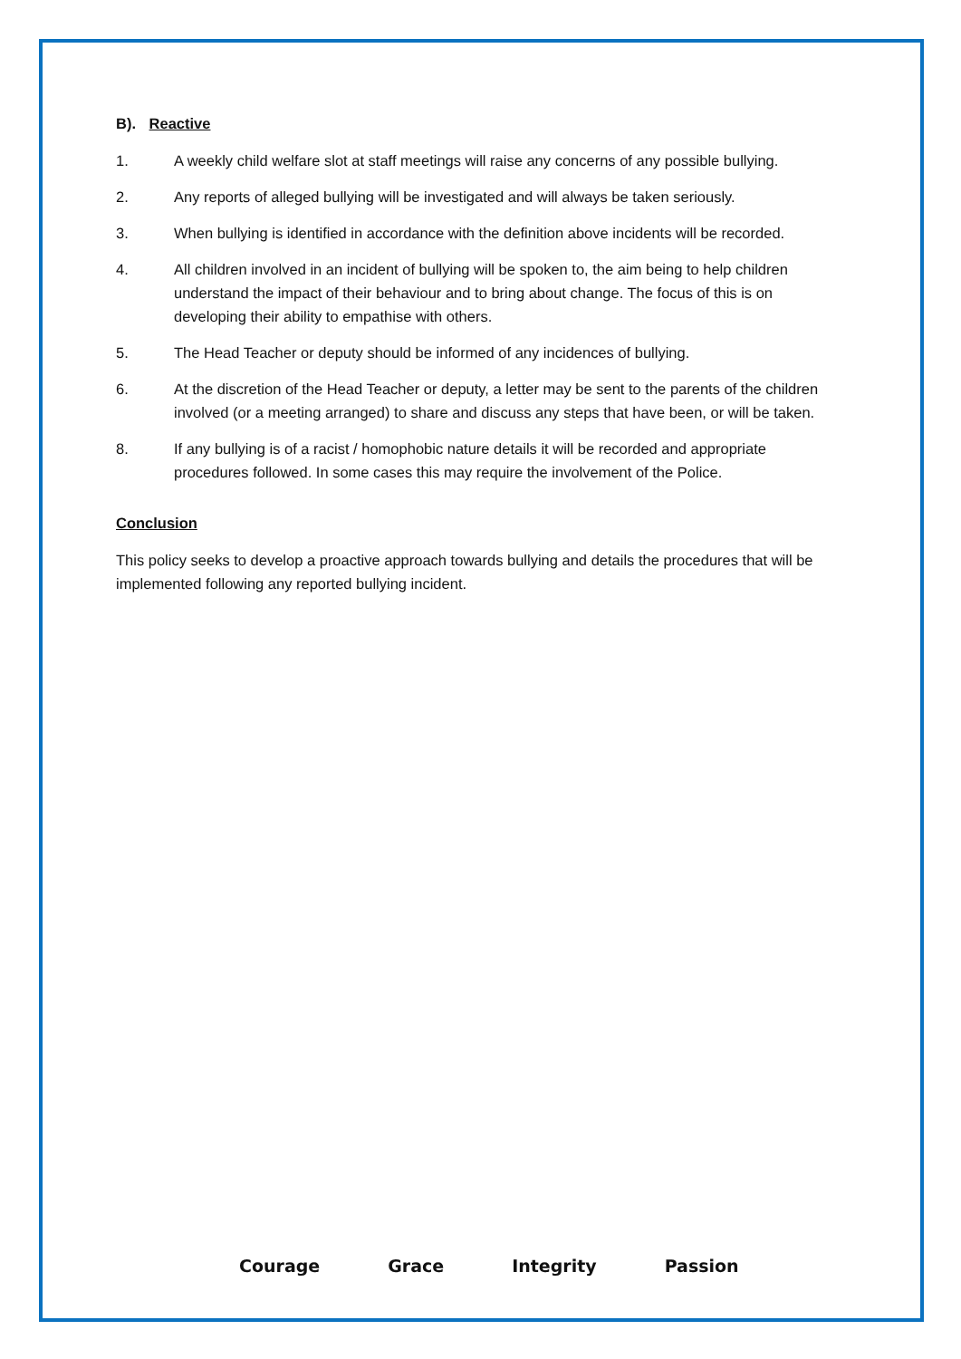B). Reactive
1. A weekly child welfare slot at staff meetings will raise any concerns of any possible bullying.
2. Any reports of alleged bullying will be investigated and will always be taken seriously.
3. When bullying is identified in accordance with the definition above incidents will be recorded.
4. All children involved in an incident of bullying will be spoken to, the aim being to help children understand the impact of their behaviour and to bring about change. The focus of this is on developing their ability to empathise with others.
5. The Head Teacher or deputy should be informed of any incidences of bullying.
6. At the discretion of the Head Teacher or deputy, a letter may be sent to the parents of the children involved (or a meeting arranged) to share and discuss any steps that have been, or will be taken.
8. If any bullying is of a racist / homophobic nature details it will be recorded and appropriate procedures followed. In some cases this may require the involvement of the Police.
Conclusion
This policy seeks to develop a proactive approach towards bullying and details the procedures that will be implemented following any reported bullying incident.
Courage Grace Integrity Passion